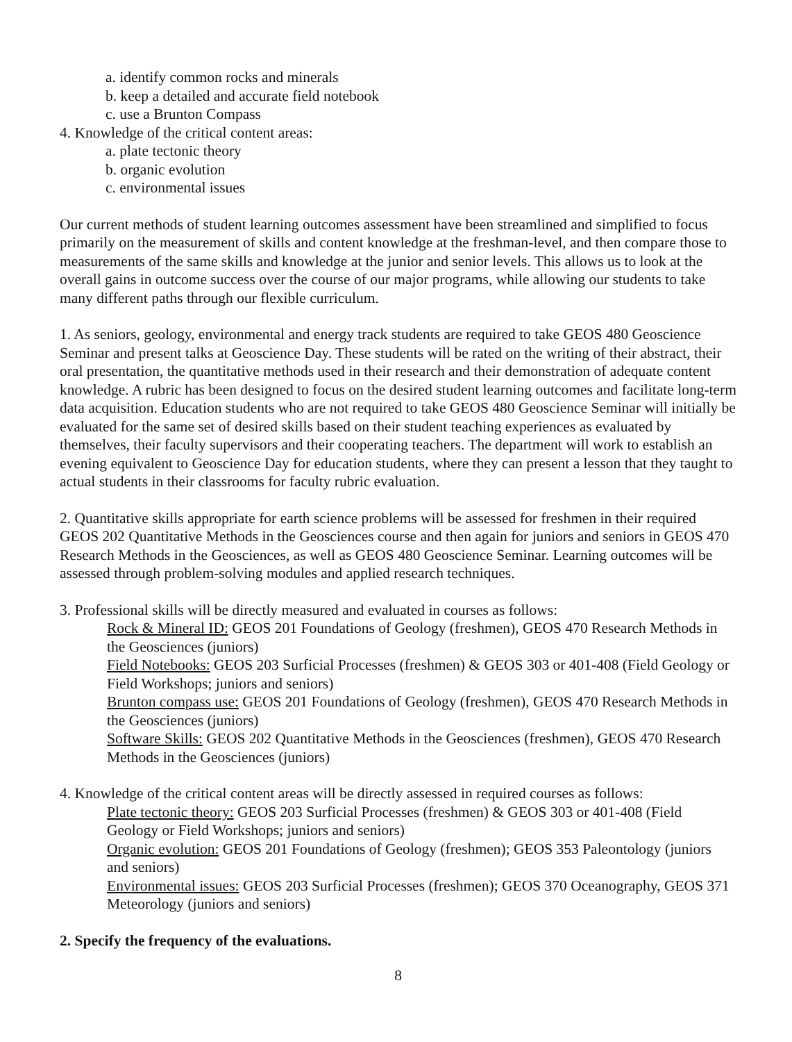a. identify common rocks and minerals
b. keep a detailed and accurate field notebook
c. use a Brunton Compass
4. Knowledge of the critical content areas:
a. plate tectonic theory
b. organic evolution
c. environmental issues
Our current methods of student learning outcomes assessment have been streamlined and simplified to focus primarily on the measurement of skills and content knowledge at the freshman-level, and then compare those to measurements of the same skills and knowledge at the junior and senior levels. This allows us to look at the overall gains in outcome success over the course of our major programs, while allowing our students to take many different paths through our flexible curriculum.
1. As seniors, geology, environmental and energy track students are required to take GEOS 480 Geoscience Seminar and present talks at Geoscience Day. These students will be rated on the writing of their abstract, their oral presentation, the quantitative methods used in their research and their demonstration of adequate content knowledge. A rubric has been designed to focus on the desired student learning outcomes and facilitate long-term data acquisition. Education students who are not required to take GEOS 480 Geoscience Seminar will initially be evaluated for the same set of desired skills based on their student teaching experiences as evaluated by themselves, their faculty supervisors and their cooperating teachers. The department will work to establish an evening equivalent to Geoscience Day for education students, where they can present a lesson that they taught to actual students in their classrooms for faculty rubric evaluation.
2. Quantitative skills appropriate for earth science problems will be assessed for freshmen in their required GEOS 202 Quantitative Methods in the Geosciences course and then again for juniors and seniors in GEOS 470 Research Methods in the Geosciences, as well as GEOS 480 Geoscience Seminar. Learning outcomes will be assessed through problem-solving modules and applied research techniques.
3. Professional skills will be directly measured and evaluated in courses as follows:
Rock & Mineral ID: GEOS 201 Foundations of Geology (freshmen), GEOS 470 Research Methods in the Geosciences (juniors)
Field Notebooks: GEOS 203 Surficial Processes (freshmen) & GEOS 303 or 401-408 (Field Geology or Field Workshops; juniors and seniors)
Brunton compass use: GEOS 201 Foundations of Geology (freshmen), GEOS 470 Research Methods in the Geosciences (juniors)
Software Skills: GEOS 202 Quantitative Methods in the Geosciences (freshmen), GEOS 470 Research Methods in the Geosciences (juniors)
4. Knowledge of the critical content areas will be directly assessed in required courses as follows:
Plate tectonic theory: GEOS 203 Surficial Processes (freshmen) & GEOS 303 or 401-408 (Field Geology or Field Workshops; juniors and seniors)
Organic evolution: GEOS 201 Foundations of Geology (freshmen); GEOS 353 Paleontology (juniors and seniors)
Environmental issues: GEOS 203 Surficial Processes (freshmen); GEOS 370 Oceanography, GEOS 371 Meteorology (juniors and seniors)
2. Specify the frequency of the evaluations.
8